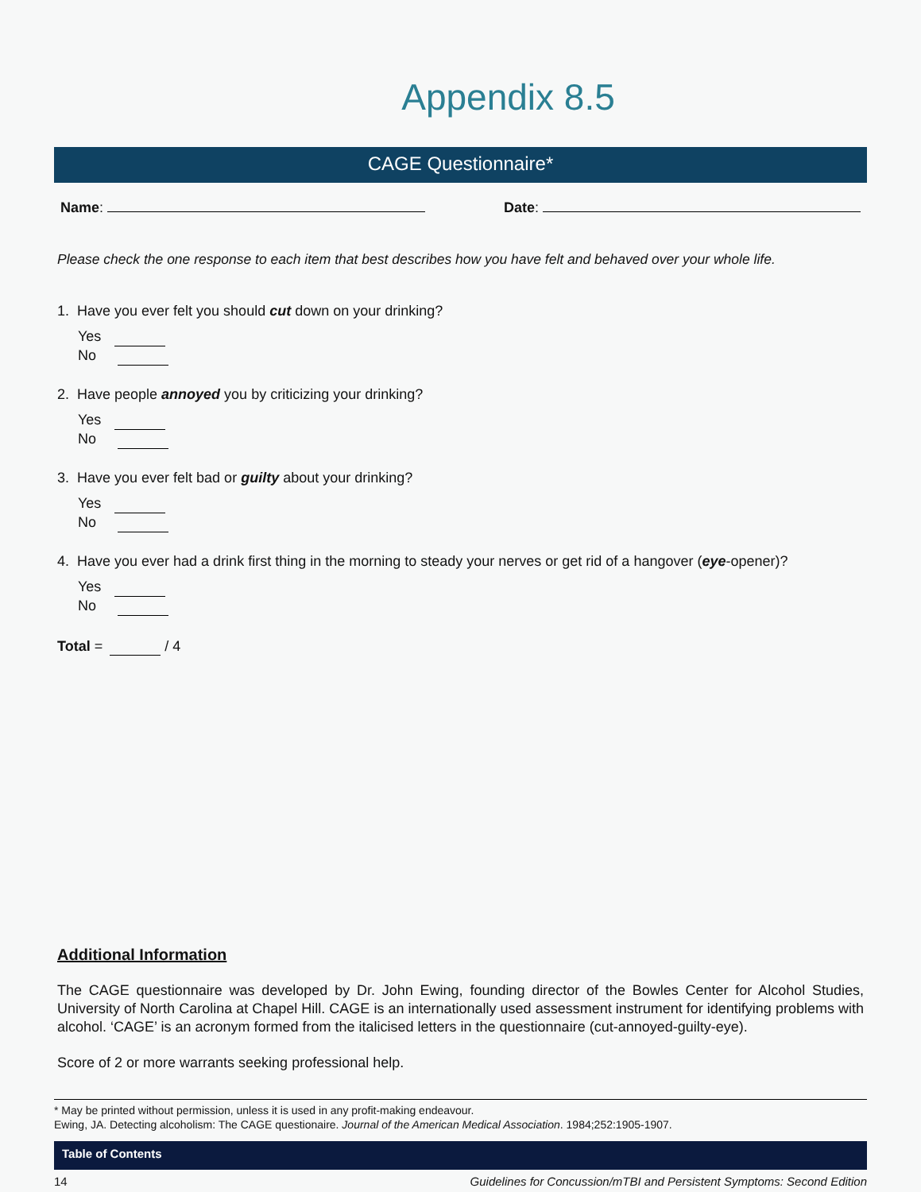Appendix 8.5
CAGE Questionnaire*
Name: Date:
Please check the one response to each item that best describes how you have felt and behaved over your whole life.
1. Have you ever felt you should cut down on your drinking?
Yes
No
2. Have people annoyed you by criticizing your drinking?
Yes
No
3. Have you ever felt bad or guilty about your drinking?
Yes
No
4. Have you ever had a drink first thing in the morning to steady your nerves or get rid of a hangover (eye-opener)?
Yes
No
Total = / 4
Additional Information
The CAGE questionnaire was developed by Dr. John Ewing, founding director of the Bowles Center for Alcohol Studies, University of North Carolina at Chapel Hill. CAGE is an internationally used assessment instrument for identifying problems with alcohol. ‘CAGE’ is an acronym formed from the italicised letters in the questionnaire (cut-annoyed-guilty-eye).
Score of 2 or more warrants seeking professional help.
* May be printed without permission, unless it is used in any profit-making endeavour.
Ewing, JA. Detecting alcoholism: The CAGE questionaire. Journal of the American Medical Association. 1984;252:1905-1907.
Table of Contents
14 Guidelines for Concussion/mTBI and Persistent Symptoms: Second Edition